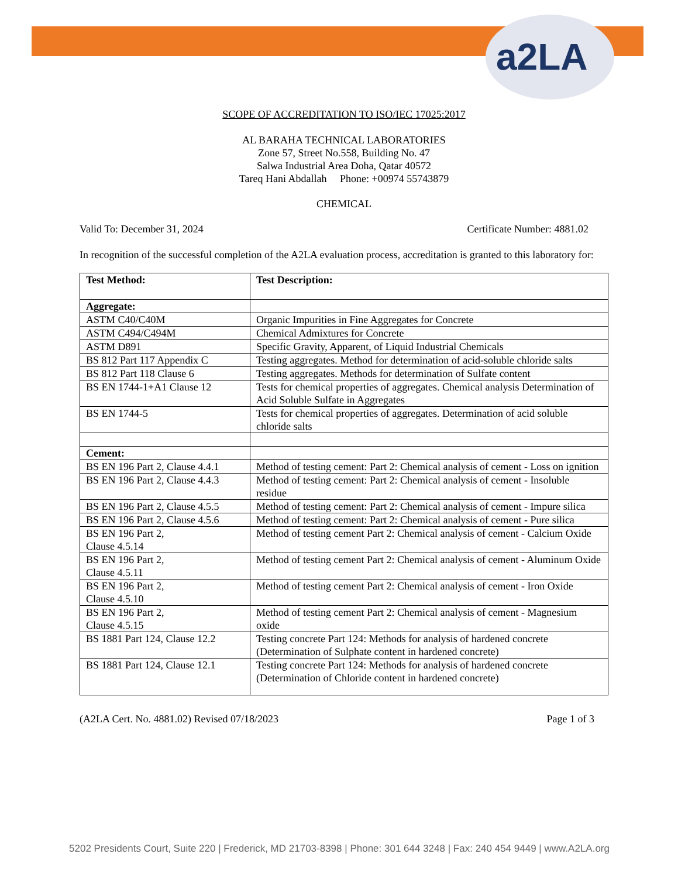a2LA
SCOPE OF ACCREDITATION TO ISO/IEC 17025:2017
AL BARAHA TECHNICAL LABORATORIES
Zone 57, Street No.558, Building No. 47
Salwa Industrial Area Doha, Qatar 40572
Tareq Hani Abdallah Phone: +00974 55743879
CHEMICAL
Valid To: December 31, 2024 Certificate Number: 4881.02
In recognition of the successful completion of the A2LA evaluation process, accreditation is granted to this laboratory for:
| Test Method: | Test Description: |
| --- | --- |
| Aggregate: | |
| ASTM C40/C40M | Organic Impurities in Fine Aggregates for Concrete |
| ASTM C494/C494M | Chemical Admixtures for Concrete |
| ASTM D891 | Specific Gravity, Apparent, of Liquid Industrial Chemicals |
| BS 812 Part 117 Appendix C | Testing aggregates. Method for determination of acid-soluble chloride salts |
| BS 812 Part 118 Clause 6 | Testing aggregates. Methods for determination of Sulfate content |
| BS EN 1744-1+A1 Clause 12 | Tests for chemical properties of aggregates. Chemical analysis Determination of Acid Soluble Sulfate in Aggregates |
| BS EN 1744-5 | Tests for chemical properties of aggregates. Determination of acid soluble chloride salts |
| Cement: | |
| BS EN 196 Part 2, Clause 4.4.1 | Method of testing cement: Part 2: Chemical analysis of cement - Loss on ignition |
| BS EN 196 Part 2, Clause 4.4.3 | Method of testing cement: Part 2: Chemical analysis of cement - Insoluble residue |
| BS EN 196 Part 2, Clause 4.5.5 | Method of testing cement: Part 2: Chemical analysis of cement - Impure silica |
| BS EN 196 Part 2, Clause 4.5.6 | Method of testing cement: Part 2: Chemical analysis of cement - Pure silica |
| BS EN 196 Part 2, Clause 4.5.14 | Method of testing cement Part 2: Chemical analysis of cement - Calcium Oxide |
| BS EN 196 Part 2, Clause 4.5.11 | Method of testing cement Part 2: Chemical analysis of cement - Aluminum Oxide |
| BS EN 196 Part 2, Clause 4.5.10 | Method of testing cement Part 2: Chemical analysis of cement - Iron Oxide |
| BS EN 196 Part 2, Clause 4.5.15 | Method of testing cement Part 2: Chemical analysis of cement - Magnesium oxide |
| BS 1881 Part 124, Clause 12.2 | Testing concrete Part 124: Methods for analysis of hardened concrete (Determination of Sulphate content in hardened concrete) |
| BS 1881 Part 124, Clause 12.1 | Testing concrete Part 124: Methods for analysis of hardened concrete (Determination of Chloride content in hardened concrete) |
(A2LA Cert. No. 4881.02) Revised 07/18/2023 Page 1 of 3
5202 Presidents Court, Suite 220 | Frederick, MD 21703-8398 | Phone: 301 644 3248 | Fax: 240 454 9449 | www.A2LA.org